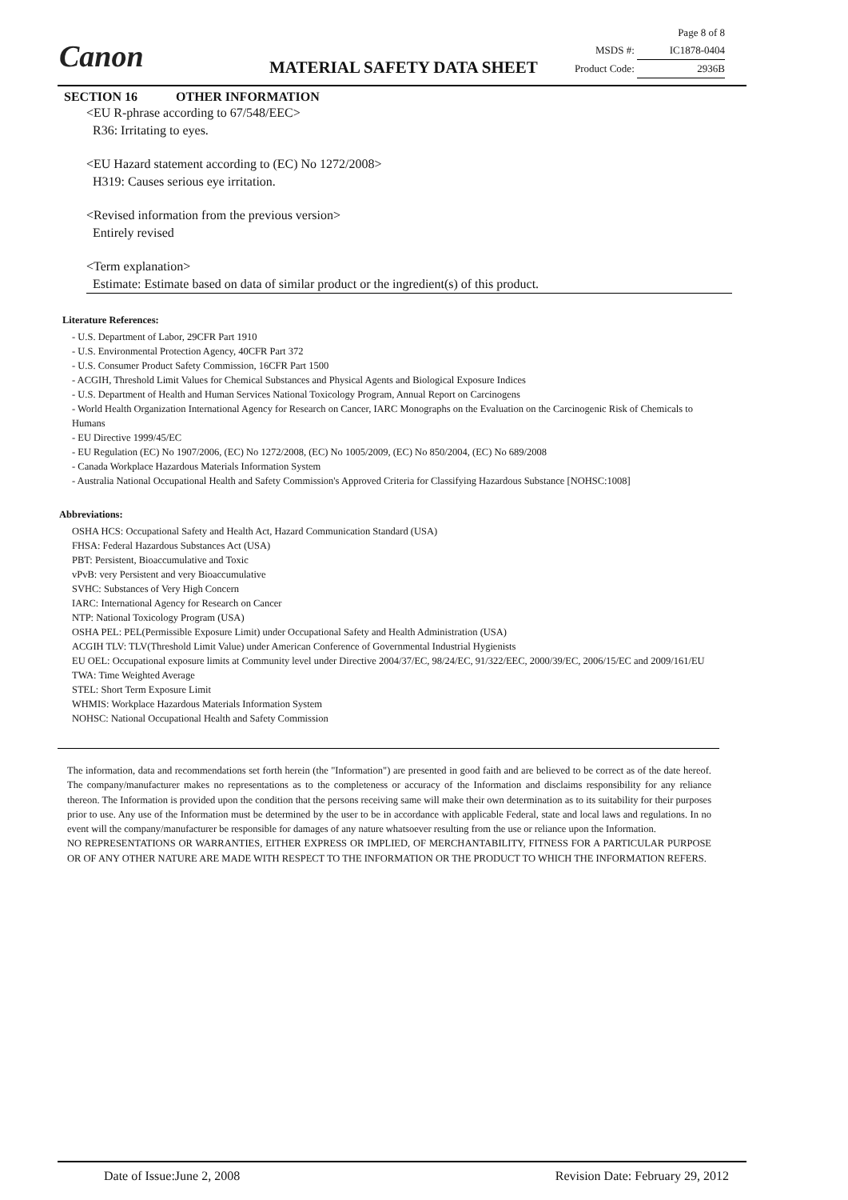Canon
Page 8 of 8
MSDS #: IC1878-0404
Product Code: 2936B
MATERIAL SAFETY DATA SHEET
SECTION 16 OTHER INFORMATION
<EU R-phrase according to 67/548/EEC>
R36: Irritating to eyes.
<EU Hazard statement according to (EC) No 1272/2008>
H319: Causes serious eye irritation.
<Revised information from the previous version>
Entirely revised
<Term explanation>
Estimate: Estimate based on data of similar product or the ingredient(s) of this product.
Literature References:
- U.S. Department of Labor, 29CFR Part 1910
- U.S. Environmental Protection Agency, 40CFR Part 372
- U.S. Consumer Product Safety Commission, 16CFR Part 1500
- ACGIH, Threshold Limit Values for Chemical Substances and Physical Agents and Biological Exposure Indices
- U.S. Department of Health and Human Services National Toxicology Program, Annual Report on Carcinogens
- World Health Organization International Agency for Research on Cancer, IARC Monographs on the Evaluation on the Carcinogenic Risk of Chemicals to Humans
- EU Directive 1999/45/EC
- EU Regulation (EC) No 1907/2006, (EC) No 1272/2008, (EC) No 1005/2009, (EC) No 850/2004, (EC) No 689/2008
- Canada Workplace Hazardous Materials Information System
- Australia National Occupational Health and Safety Commission's Approved Criteria for Classifying Hazardous Substance [NOHSC:1008]
Abbreviations:
OSHA HCS: Occupational Safety and Health Act, Hazard Communication Standard (USA)
FHSA: Federal Hazardous Substances Act (USA)
PBT: Persistent, Bioaccumulative and Toxic
vPvB: very Persistent and very Bioaccumulative
SVHC: Substances of Very High Concern
IARC: International Agency for Research on Cancer
NTP: National Toxicology Program (USA)
OSHA PEL: PEL(Permissible Exposure Limit) under Occupational Safety and Health Administration (USA)
ACGIH TLV: TLV(Threshold Limit Value) under American Conference of Governmental Industrial Hygienists
EU OEL: Occupational exposure limits at Community level under Directive 2004/37/EC, 98/24/EC, 91/322/EEC, 2000/39/EC, 2006/15/EC and 2009/161/EU
TWA: Time Weighted Average
STEL: Short Term Exposure Limit
WHMIS: Workplace Hazardous Materials Information System
NOHSC: National Occupational Health and Safety Commission
The information, data and recommendations set forth herein (the "Information") are presented in good faith and are believed to be correct as of the date hereof. The company/manufacturer makes no representations as to the completeness or accuracy of the Information and disclaims responsibility for any reliance thereon. The Information is provided upon the condition that the persons receiving same will make their own determination as to its suitability for their purposes prior to use. Any use of the Information must be determined by the user to be in accordance with applicable Federal, state and local laws and regulations. In no event will the company/manufacturer be responsible for damages of any nature whatsoever resulting from the use or reliance upon the Information.
NO REPRESENTATIONS OR WARRANTIES, EITHER EXPRESS OR IMPLIED, OF MERCHANTABILITY, FITNESS FOR A PARTICULAR PURPOSE OR OF ANY OTHER NATURE ARE MADE WITH RESPECT TO THE INFORMATION OR THE PRODUCT TO WHICH THE INFORMATION REFERS.
Date of Issue:June 2, 2008 Revision Date: February 29, 2012